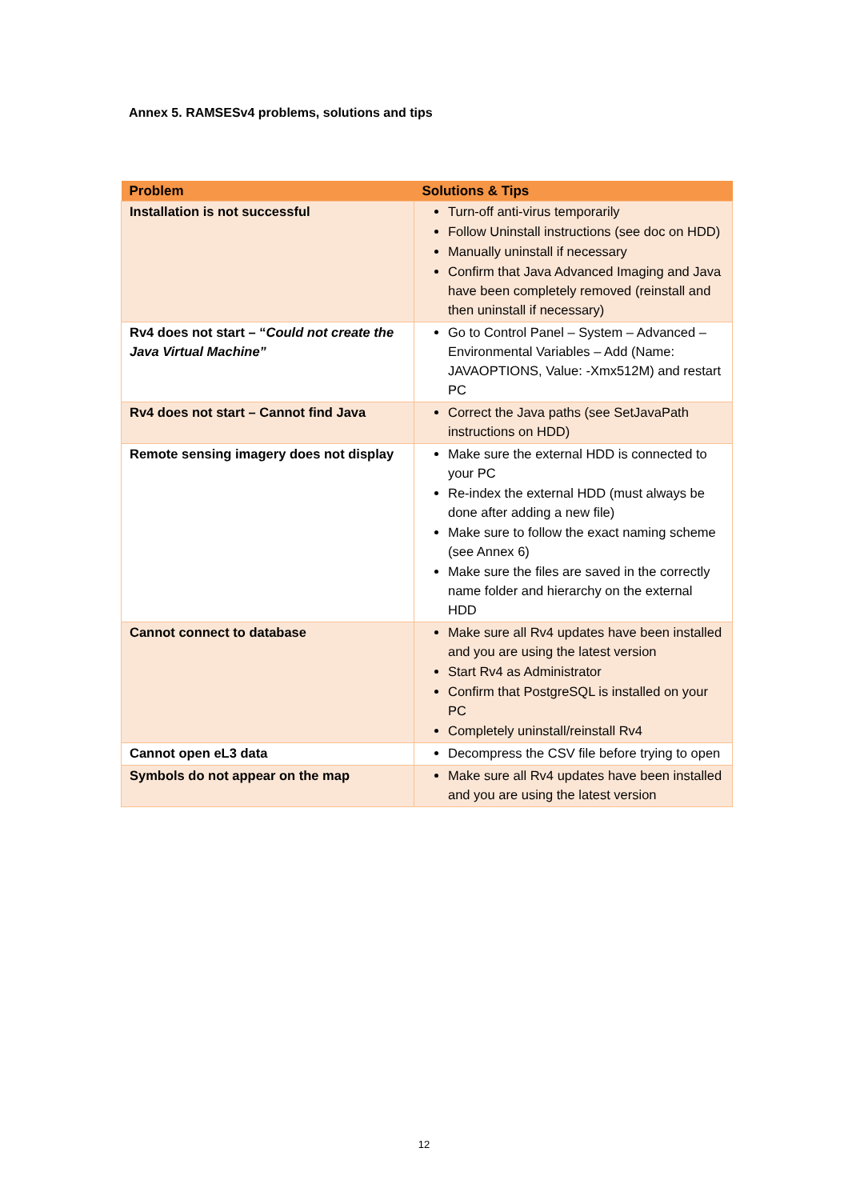Annex 5. RAMSESv4 problems, solutions and tips
| Problem | Solutions & Tips |
| --- | --- |
| Installation is not successful | Turn-off anti-virus temporarily Follow Uninstall instructions (see doc on HDD) Manually uninstall if necessary Confirm that Java Advanced Imaging and Java have been completely removed (reinstall and then uninstall if necessary) |
| Rv4 does not start – “ Could not create the Java Virtual Machine” | Go to Control Panel – System – Advanced – Environmental Variables – Add (Name: JAVAOPTIONS, Value: -Xmx512M) and restart PC |
| Rv4 does not start – Cannot find Java | Correct the Java paths (see SetJavaPath instructions on HDD) |
| Remote sensing imagery does not display | Make sure the external HDD is connected to your PC Re-index the external HDD (must always be done after adding a new file) Make sure to follow the exact naming scheme (see Annex 6) Make sure the files are saved in the correctly name folder and hierarchy on the external HDD |
| Cannot connect to database | Make sure all Rv4 updates have been installed and you are using the latest version Start Rv4 as Administrator Confirm that PostgreSQL is installed on your PC Completely uninstall/reinstall Rv4 |
| Cannot open eL3 data | Decompress the CSV file before trying to open |
| Symbols do not appear on the map | Make sure all Rv4 updates have been installed and you are using the latest version |
12